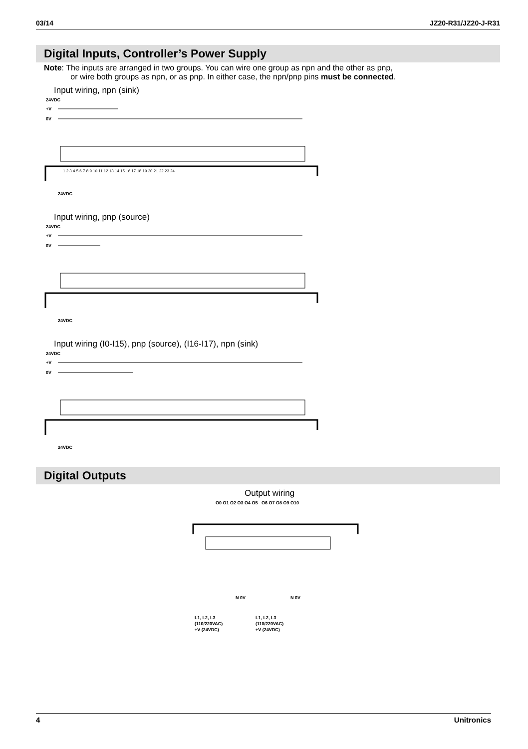03/14 JZ20-R31/JZ20-J-R31
Digital Inputs, Controller’s Power Supply
Note: The inputs are arranged in two groups. You can wire one group as npn and the other as pnp,
or wire both groups as npn, or as pnp. In either case, the npn/pnp pins must be connected.
Input wiring, npn (sink)
24VDC
+V
0V
1 2 3 4 5 6 7 8 9 10 11 12 13 14 15 16 17 18 19 20 21 22 23 24
24VDC
Input wiring, pnp (source)
24VDC
+V
0V
24VDC
Input wiring (I0-I15), pnp (source), (I16-I17), npn (sink)
24VDC
+V
0V
24VDC
Digital Outputs
Output wiring
O0 O1 O2 O3 O4 O5 O6 O7 O8 O9 O10
L1, L2, L3
(110/220VAC)
+V (24VDC)
L1, L2, L3
(110/220VAC)
+V (24VDC)
N 0V
N 0V
4 Unitronics